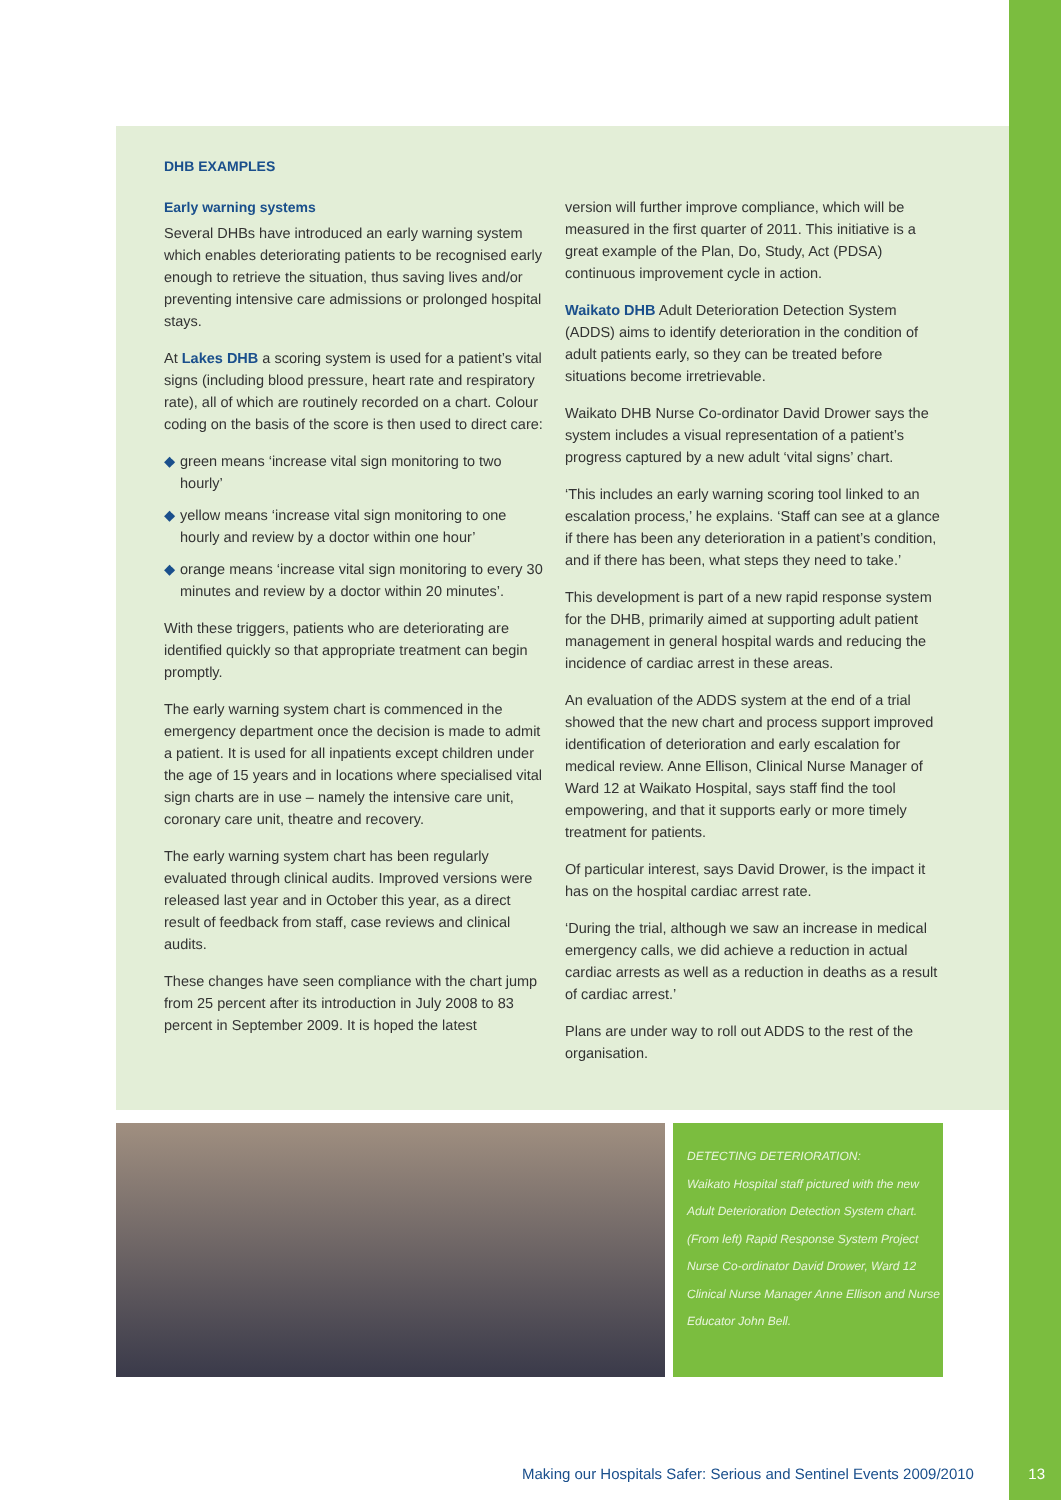DHB EXAMPLES
Early warning systems
Several DHBs have introduced an early warning system which enables deteriorating patients to be recognised early enough to retrieve the situation, thus saving lives and/or preventing intensive care admissions or prolonged hospital stays.
At Lakes DHB a scoring system is used for a patient’s vital signs (including blood pressure, heart rate and respiratory rate), all of which are routinely recorded on a chart. Colour coding on the basis of the score is then used to direct care:
◆ green means ‘increase vital sign monitoring to two hourly’
◆ yellow means ‘increase vital sign monitoring to one hourly and review by a doctor within one hour’
◆ orange means ‘increase vital sign monitoring to every 30 minutes and review by a doctor within 20 minutes’.
With these triggers, patients who are deteriorating are identified quickly so that appropriate treatment can begin promptly.
The early warning system chart is commenced in the emergency department once the decision is made to admit a patient. It is used for all inpatients except children under the age of 15 years and in locations where specialised vital sign charts are in use – namely the intensive care unit, coronary care unit, theatre and recovery.
The early warning system chart has been regularly evaluated through clinical audits. Improved versions were released last year and in October this year, as a direct result of feedback from staff, case reviews and clinical audits.
These changes have seen compliance with the chart jump from 25 percent after its introduction in July 2008 to 83 percent in September 2009. It is hoped the latest
version will further improve compliance, which will be measured in the first quarter of 2011. This initiative is a great example of the Plan, Do, Study, Act (PDSA) continuous improvement cycle in action.
Waikato DHB Adult Deterioration Detection System (ADDS) aims to identify deterioration in the condition of adult patients early, so they can be treated before situations become irretrievable.
Waikato DHB Nurse Co-ordinator David Drower says the system includes a visual representation of a patient’s progress captured by a new adult ‘vital signs’ chart.
‘This includes an early warning scoring tool linked to an escalation process,’ he explains. ‘Staff can see at a glance if there has been any deterioration in a patient’s condition, and if there has been, what steps they need to take.’
This development is part of a new rapid response system for the DHB, primarily aimed at supporting adult patient management in general hospital wards and reducing the incidence of cardiac arrest in these areas.
An evaluation of the ADDS system at the end of a trial showed that the new chart and process support improved identification of deterioration and early escalation for medical review. Anne Ellison, Clinical Nurse Manager of Ward 12 at Waikato Hospital, says staff find the tool empowering, and that it supports early or more timely treatment for patients.
Of particular interest, says David Drower, is the impact it has on the hospital cardiac arrest rate.
‘During the trial, although we saw an increase in medical emergency calls, we did achieve a reduction in actual cardiac arrests as well as a reduction in deaths as a result of cardiac arrest.’
Plans are under way to roll out ADDS to the rest of the organisation.
DETECTING DETERIORATION:
Waikato Hospital staff pictured with the new Adult Deterioration Detection System chart. (From left) Rapid Response System Project Nurse Co-ordinator David Drower, Ward 12 Clinical Nurse Manager Anne Ellison and Nurse Educator John Bell.
Making our Hospitals Safer: Serious and Sentinel Events 2009/2010
13